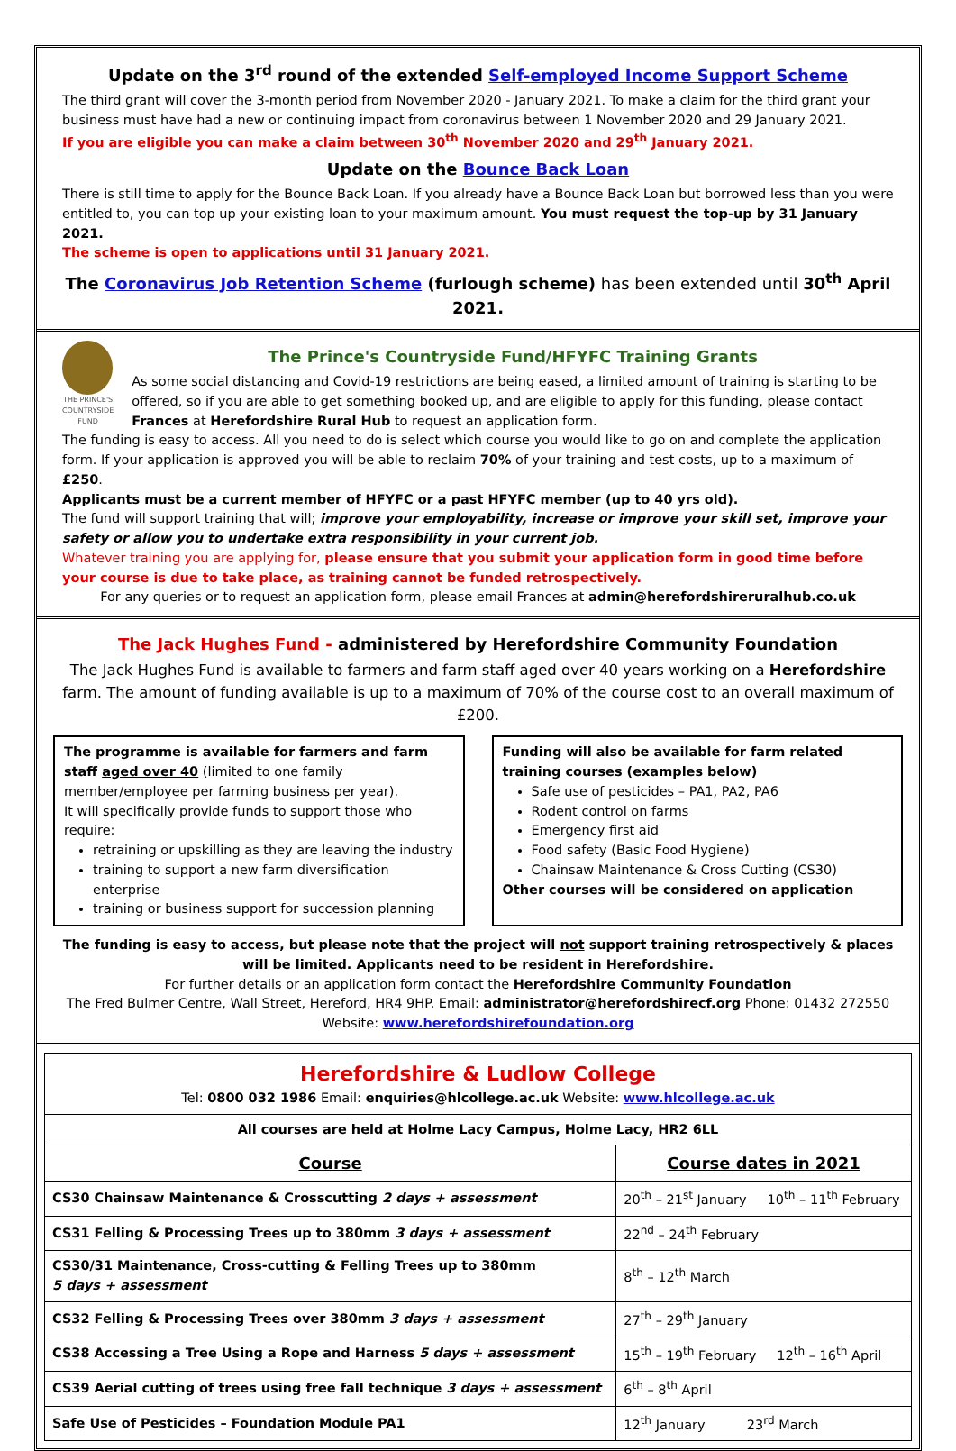Update on the 3<sup>rd</sup> round of the extended Self-employed Income Support Scheme
The third grant will cover the 3-month period from November 2020 - January 2021. To make a claim for the third grant your business must have had a new or continuing impact from coronavirus between 1 November 2020 and 29 January 2021.
If you are eligible you can make a claim between 30<sup>th</sup> November 2020 and 29<sup>th</sup> January 2021.
Update on the Bounce Back Loan
There is still time to apply for the Bounce Back Loan. If you already have a Bounce Back Loan but borrowed less than you were entitled to, you can top up your existing loan to your maximum amount. You must request the top-up by 31 January 2021.
The scheme is open to applications until 31 January 2021.
The Coronavirus Job Retention Scheme (furlough scheme) has been extended until 30<sup>th</sup> April 2021.
THE PRINCE'S COUNTRYSIDE FUND
The Prince's Countryside Fund/HFYFC Training Grants
As some social distancing and Covid-19 restrictions are being eased, a limited amount of training is starting to be offered, so if you are able to get something booked up, and are eligible to apply for this funding, please contact Frances at Herefordshire Rural Hub to request an application form.
The funding is easy to access. All you need to do is select which course you would like to go on and complete the application form. If your application is approved you will be able to reclaim 70% of your training and test costs, up to a maximum of £250.
Applicants must be a current member of HFYFC or a past HFYFC member (up to 40 yrs old).
The fund will support training that will; improve your employability, increase or improve your skill set, improve your safety or allow you to undertake extra responsibility in your current job.
Whatever training you are applying for, please ensure that you submit your application form in good time before your course is due to take place, as training cannot be funded retrospectively.
For any queries or to request an application form, please email Frances at admin@herefordshireruralhub.co.uk
The Jack Hughes Fund - administered by Herefordshire Community Foundation
The Jack Hughes Fund is available to farmers and farm staff aged over 40 years working on a Herefordshire farm. The amount of funding available is up to a maximum of 70% of the course cost to an overall maximum of £200.
The programme is available for farmers and farm staff aged over 40 (limited to one family member/employee per farming business per year).
It will specifically provide funds to support those who require:
retraining or upskilling as they are leaving the industry
training to support a new farm diversification enterprise
training or business support for succession planning
Funding will also be available for farm related training courses (examples below)
Safe use of pesticides – PA1, PA2, PA6
Rodent control on farms
Emergency first aid
Food safety (Basic Food Hygiene)
Chainsaw Maintenance & Cross Cutting (CS30)
Other courses will be considered on application
The funding is easy to access, but please note that the project will not support training retrospectively & places will be limited. Applicants need to be resident in Herefordshire.
For further details or an application form contact the Herefordshire Community Foundation
The Fred Bulmer Centre, Wall Street, Hereford, HR4 9HP. Email: administrator@herefordshirecf.org Phone: 01432 272550
Website: www.herefordshirefoundation.org
| Herefordshire & Ludlow College Tel: 0800 032 1986 Email: enquiries@hlcollege.ac.uk Website: www.hlcollege.ac.uk | |
| All courses are held at Holme Lacy Campus, Holme Lacy, HR2 6LL | |
| Course | Course dates in 2021 |
| CS30 Chainsaw Maintenance & Crosscutting 2 days + assessment | 20<sup>th</sup> – 21<sup>st</sup> January 10<sup>th</sup> – 11<sup>th</sup> February |
| CS31 Felling & Processing Trees up to 380mm 3 days + assessment | 22<sup>nd</sup> – 24<sup>th</sup> February |
| CS30/31 Maintenance, Cross-cutting & Felling Trees up to 380mm 5 days + assessment | 8<sup>th</sup> – 12<sup>th</sup> March |
| CS32 Felling & Processing Trees over 380mm 3 days + assessment | 27<sup>th</sup> – 29<sup>th</sup> January |
| CS38 Accessing a Tree Using a Rope and Harness 5 days + assessment | 15<sup>th</sup> – 19<sup>th</sup> February 12<sup>th</sup> – 16<sup>th</sup> April |
| CS39 Aerial cutting of trees using free fall technique 3 days + assessment | 6<sup>th</sup> – 8<sup>th</sup> April |
| Safe Use of Pesticides – Foundation Module PA1 | 12<sup>th</sup> January 23<sup>rd</sup> March |